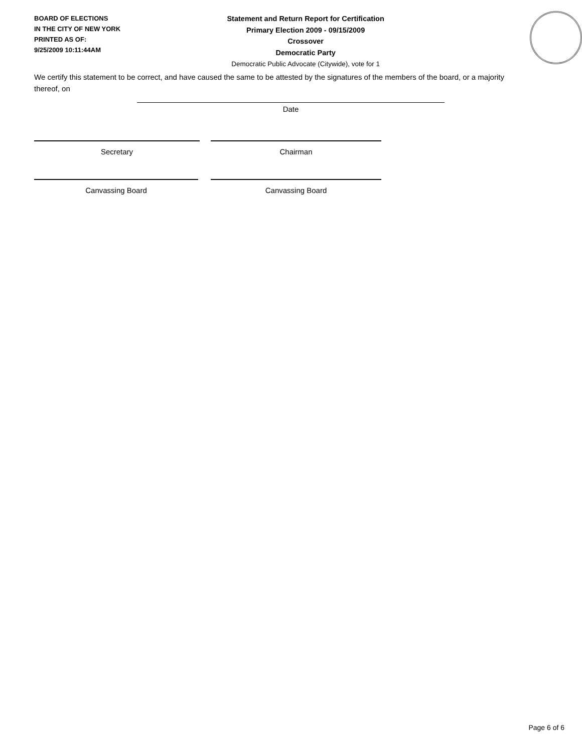BOARD OF ELECTIONS
IN THE CITY OF NEW YORK
PRINTED AS OF:
9/25/2009 10:11:44AM
Statement and Return Report for Certification
Primary Election 2009 - 09/15/2009
Crossover
Democratic Party
Democratic Public Advocate (Citywide), vote for 1
We certify this statement to be correct, and have caused the same to be attested by the signatures of the members of the board, or a majority thereof, on
Date
Secretary Chairman
Canvassing Board Canvassing Board
Page 6 of 6